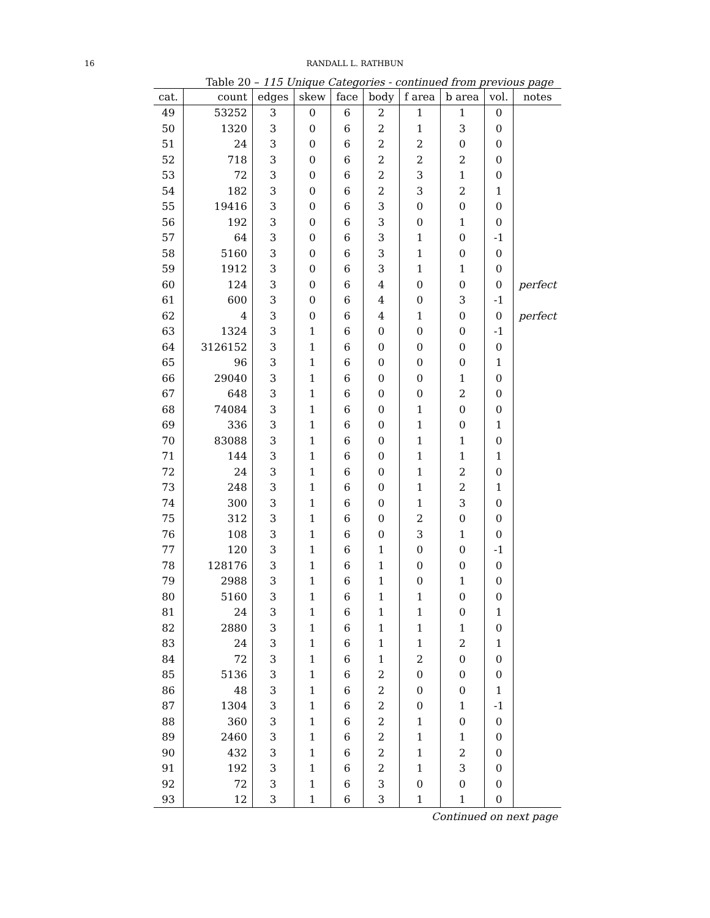16 RANDALL L. RATHBUN
Table 20 – 115 Unique Categories - continued from previous page
| cat. | count | edges | skew | face | body | f area | b area | vol. | notes |
| --- | --- | --- | --- | --- | --- | --- | --- | --- | --- |
| 49 | 53252 | 3 | 0 | 6 | 2 | 1 | 1 | 0 | |
| 50 | 1320 | 3 | 0 | 6 | 2 | 1 | 3 | 0 | |
| 51 | 24 | 3 | 0 | 6 | 2 | 2 | 0 | 0 | |
| 52 | 718 | 3 | 0 | 6 | 2 | 2 | 2 | 0 | |
| 53 | 72 | 3 | 0 | 6 | 2 | 3 | 1 | 0 | |
| 54 | 182 | 3 | 0 | 6 | 2 | 3 | 2 | 1 | |
| 55 | 19416 | 3 | 0 | 6 | 3 | 0 | 0 | 0 | |
| 56 | 192 | 3 | 0 | 6 | 3 | 0 | 1 | 0 | |
| 57 | 64 | 3 | 0 | 6 | 3 | 1 | 0 | -1 | |
| 58 | 5160 | 3 | 0 | 6 | 3 | 1 | 0 | 0 | |
| 59 | 1912 | 3 | 0 | 6 | 3 | 1 | 1 | 0 | |
| 60 | 124 | 3 | 0 | 6 | 4 | 0 | 0 | 0 | perfect |
| 61 | 600 | 3 | 0 | 6 | 4 | 0 | 3 | -1 | |
| 62 | 4 | 3 | 0 | 6 | 4 | 1 | 0 | 0 | perfect |
| 63 | 1324 | 3 | 1 | 6 | 0 | 0 | 0 | -1 | |
| 64 | 3126152 | 3 | 1 | 6 | 0 | 0 | 0 | 0 | |
| 65 | 96 | 3 | 1 | 6 | 0 | 0 | 0 | 1 | |
| 66 | 29040 | 3 | 1 | 6 | 0 | 0 | 1 | 0 | |
| 67 | 648 | 3 | 1 | 6 | 0 | 0 | 2 | 0 | |
| 68 | 74084 | 3 | 1 | 6 | 0 | 1 | 0 | 0 | |
| 69 | 336 | 3 | 1 | 6 | 0 | 1 | 0 | 1 | |
| 70 | 83088 | 3 | 1 | 6 | 0 | 1 | 1 | 0 | |
| 71 | 144 | 3 | 1 | 6 | 0 | 1 | 1 | 1 | |
| 72 | 24 | 3 | 1 | 6 | 0 | 1 | 2 | 0 | |
| 73 | 248 | 3 | 1 | 6 | 0 | 1 | 2 | 1 | |
| 74 | 300 | 3 | 1 | 6 | 0 | 1 | 3 | 0 | |
| 75 | 312 | 3 | 1 | 6 | 0 | 2 | 0 | 0 | |
| 76 | 108 | 3 | 1 | 6 | 0 | 3 | 1 | 0 | |
| 77 | 120 | 3 | 1 | 6 | 1 | 0 | 0 | -1 | |
| 78 | 128176 | 3 | 1 | 6 | 1 | 0 | 0 | 0 | |
| 79 | 2988 | 3 | 1 | 6 | 1 | 0 | 1 | 0 | |
| 80 | 5160 | 3 | 1 | 6 | 1 | 1 | 0 | 0 | |
| 81 | 24 | 3 | 1 | 6 | 1 | 1 | 0 | 1 | |
| 82 | 2880 | 3 | 1 | 6 | 1 | 1 | 1 | 0 | |
| 83 | 24 | 3 | 1 | 6 | 1 | 1 | 2 | 1 | |
| 84 | 72 | 3 | 1 | 6 | 1 | 2 | 0 | 0 | |
| 85 | 5136 | 3 | 1 | 6 | 2 | 0 | 0 | 0 | |
| 86 | 48 | 3 | 1 | 6 | 2 | 0 | 0 | 1 | |
| 87 | 1304 | 3 | 1 | 6 | 2 | 0 | 1 | -1 | |
| 88 | 360 | 3 | 1 | 6 | 2 | 1 | 0 | 0 | |
| 89 | 2460 | 3 | 1 | 6 | 2 | 1 | 1 | 0 | |
| 90 | 432 | 3 | 1 | 6 | 2 | 1 | 2 | 0 | |
| 91 | 192 | 3 | 1 | 6 | 2 | 1 | 3 | 0 | |
| 92 | 72 | 3 | 1 | 6 | 3 | 0 | 0 | 0 | |
| 93 | 12 | 3 | 1 | 6 | 3 | 1 | 1 | 0 | |
Continued on next page